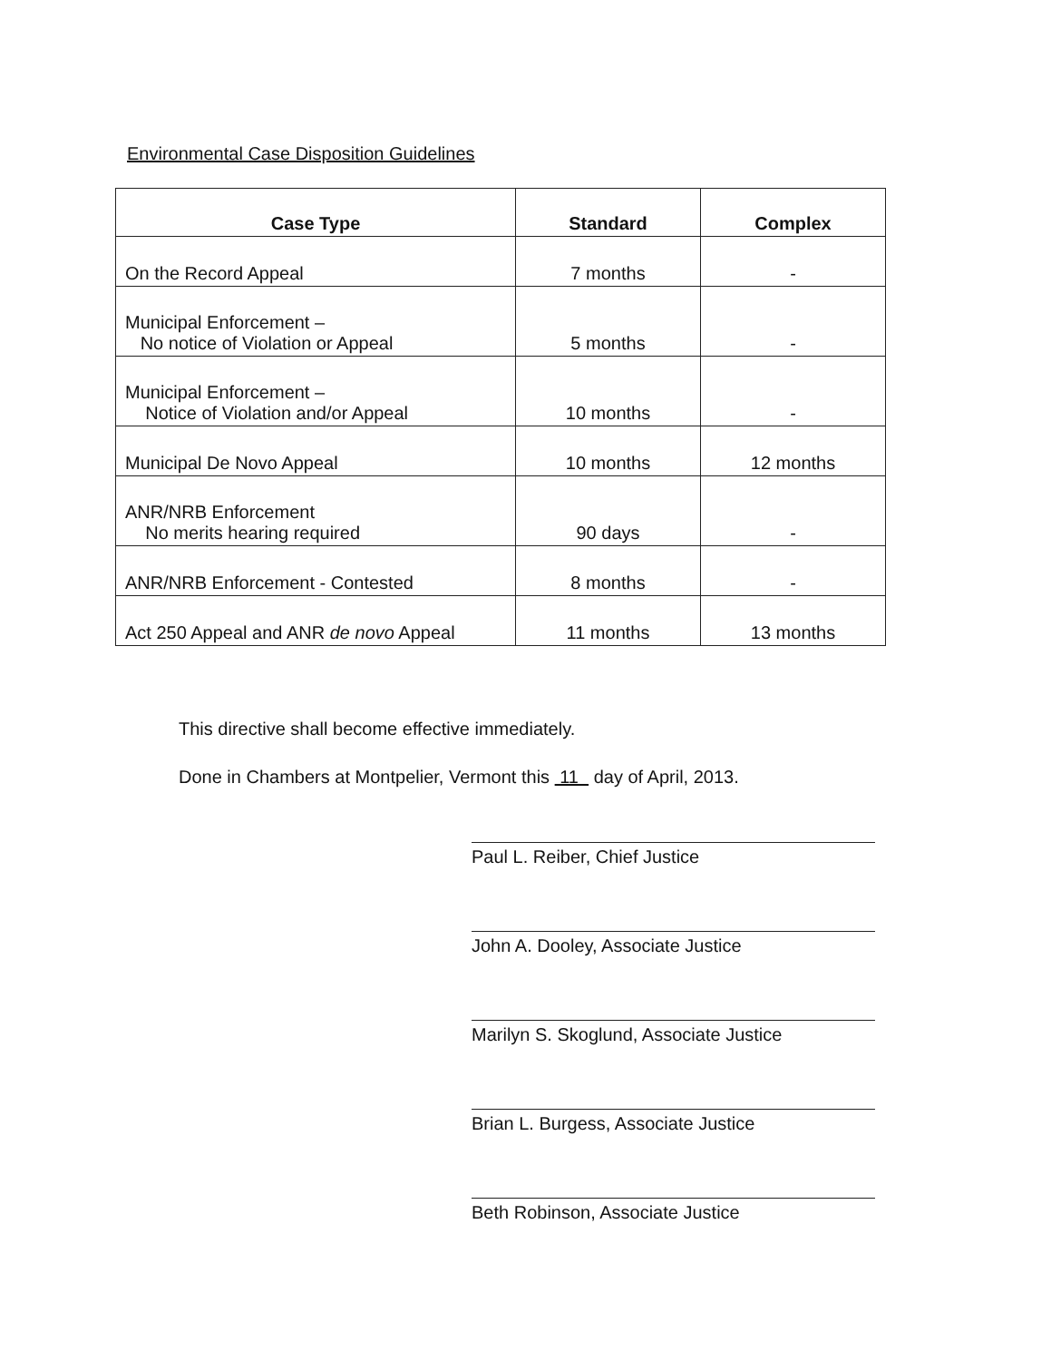Environmental Case Disposition Guidelines
| Case Type | Standard | Complex |
| --- | --- | --- |
| On the Record Appeal | 7 months | - |
| Municipal Enforcement – No notice of Violation or Appeal | 5 months | - |
| Municipal Enforcement – Notice of Violation and/or Appeal | 10 months | - |
| Municipal De Novo Appeal | 10 months | 12 months |
| ANR/NRB Enforcement No merits hearing required | 90 days | - |
| ANR/NRB Enforcement - Contested | 8 months | - |
| Act 250 Appeal and ANR de novo Appeal | 11 months | 13 months |
This directive shall become effective immediately.
Done in Chambers at Montpelier, Vermont this 11 day of April, 2013.
Paul L. Reiber, Chief Justice
John A. Dooley, Associate Justice
Marilyn S. Skoglund, Associate Justice
Brian L. Burgess, Associate Justice
Beth Robinson, Associate Justice